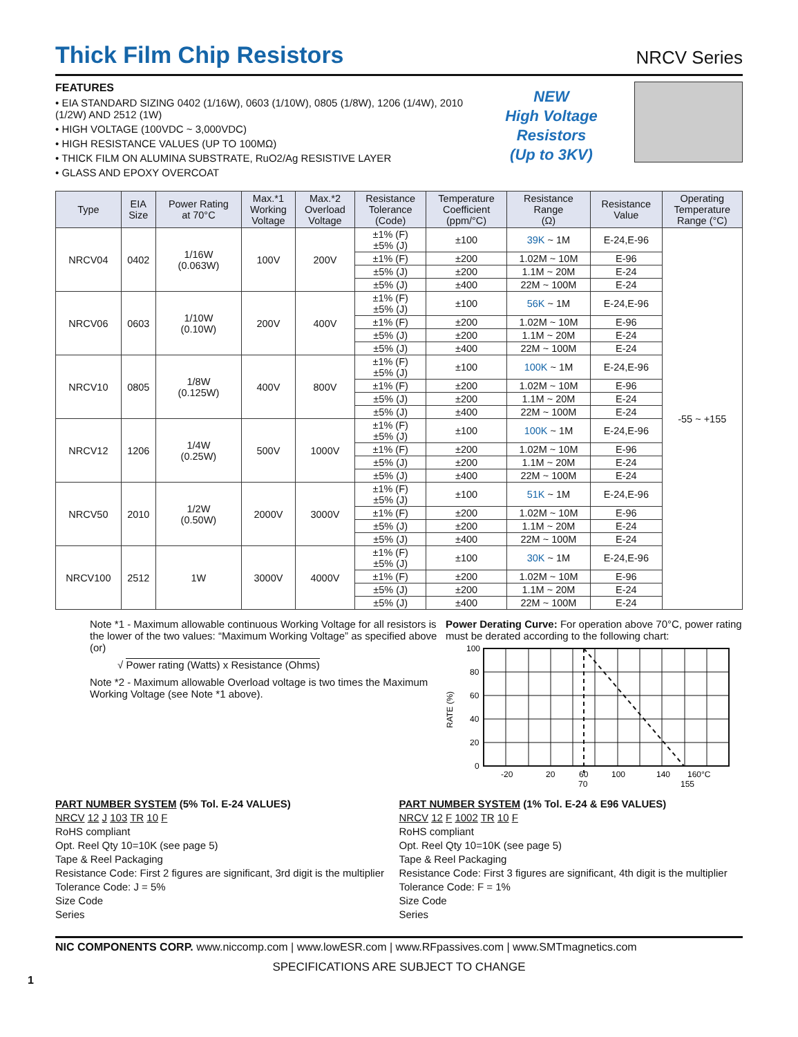Thick Film Chip Resistors
NRCV Series
FEATURES
• EIA STANDARD SIZING 0402 (1/16W), 0603 (1/10W), 0805 (1/8W), 1206 (1/4W), 2010 (1/2W) AND 2512 (1W)
• HIGH VOLTAGE (100VDC ~ 3,000VDC)
• HIGH RESISTANCE VALUES (UP TO 100MΩ)
• THICK FILM ON ALUMINA SUBSTRATE, RuO2/Ag RESISTIVE LAYER
• GLASS AND EPOXY OVERCOAT
NEW
High Voltage
Resistors
(Up to 3KV)
| Type | EIA Size | Power Rating at 70°C | Max.*1 Working Voltage | Max.*2 Overload Voltage | Resistance Tolerance (Code) | Temperature Coefficient (ppm/°C) | Resistance Range (Ω) | Resistance Value | Operating Temperature Range (°C) |
| --- | --- | --- | --- | --- | --- | --- | --- | --- | --- |
| NRCV04 | 0402 | 1/16W (0.063W) | 100V | 200V | ±1% (F) ±5% (J) | ±100 | 39K ~ 1M | E-24,E-96 | -55 ~ +155 |
| | | | | | ±1% (F) | ±200 | 1.02M ~ 10M | E-96 | |
| | | | | | ±5% (J) | ±200 | 1.1M ~ 20M | E-24 | |
| | | | | | ±5% (J) | ±400 | 22M ~ 100M | E-24 | |
| NRCV06 | 0603 | 1/10W (0.10W) | 200V | 400V | ±1% (F) ±5% (J) | ±100 | 56K ~ 1M | E-24,E-96 | |
| | | | | | ±1% (F) | ±200 | 1.02M ~ 10M | E-96 | |
| | | | | | ±5% (J) | ±200 | 1.1M ~ 20M | E-24 | |
| | | | | | ±5% (J) | ±400 | 22M ~ 100M | E-24 | |
| NRCV10 | 0805 | 1/8W (0.125W) | 400V | 800V | ±1% (F) ±5% (J) | ±100 | 100K ~ 1M | E-24,E-96 | |
| | | | | | ±1% (F) | ±200 | 1.02M ~ 10M | E-96 | |
| | | | | | ±5% (J) | ±200 | 1.1M ~ 20M | E-24 | |
| | | | | | ±5% (J) | ±400 | 22M ~ 100M | E-24 | |
| NRCV12 | 1206 | 1/4W (0.25W) | 500V | 1000V | ±1% (F) ±5% (J) | ±100 | 100K ~ 1M | E-24,E-96 | |
| | | | | | ±1% (F) | ±200 | 1.02M ~ 10M | E-96 | |
| | | | | | ±5% (J) | ±200 | 1.1M ~ 20M | E-24 | |
| | | | | | ±5% (J) | ±400 | 22M ~ 100M | E-24 | |
| NRCV50 | 2010 | 1/2W (0.50W) | 2000V | 3000V | ±1% (F) ±5% (J) | ±100 | 51K ~ 1M | E-24,E-96 | |
| | | | | | ±1% (F) | ±200 | 1.02M ~ 10M | E-96 | |
| | | | | | ±5% (J) | ±200 | 1.1M ~ 20M | E-24 | |
| | | | | | ±5% (J) | ±400 | 22M ~ 100M | E-24 | |
| NRCV100 | 2512 | 1W | 3000V | 4000V | ±1% (F) ±5% (J) | ±100 | 30K ~ 1M | E-24,E-96 | |
| | | | | | ±1% (F) | ±200 | 1.02M ~ 10M | E-96 | |
| | | | | | ±5% (J) | ±200 | 1.1M ~ 20M | E-24 | |
| | | | | | ±5% (J) | ±400 | 22M ~ 100M | E-24 | |
Note *1 - Maximum allowable continuous Working Voltage for all resistors is the lower of the two values: “Maximum Working Voltage” as specified above (or)
√ Power rating (Watts) x Resistance (Ohms)
Note *2 - Maximum allowable Overload voltage is two times the Maximum Working Voltage (see Note *1 above).
Power Derating Curve: For operation above 70°C, power rating must be derated according to the following chart:
RATE (%)
100
80
60
40
20
0
-20
20
60
100
140
160°C
70
155
PART NUMBER SYSTEM (5% Tol. E-24 VALUES)
NRCV 12 J 103 TR 10 F
RoHS compliant
Opt. Reel Qty 10=10K (see page 5)
Tape & Reel Packaging
Resistance Code: First 2 figures are significant, 3rd digit is the multiplier
Tolerance Code: J = 5%
Size Code
Series
PART NUMBER SYSTEM (1% Tol. E-24 & E96 VALUES)
NRCV 12 F 1002 TR 10 F
RoHS compliant
Opt. Reel Qty 10=10K (see page 5)
Tape & Reel Packaging
Resistance Code: First 3 figures are significant, 4th digit is the multiplier
Tolerance Code: F = 1%
Size Code
Series
NIC COMPONENTS CORP. www.niccomp.com | www.lowESR.com | www.RFpassives.com | www.SMTmagnetics.com
SPECIFICATIONS ARE SUBJECT TO CHANGE
1